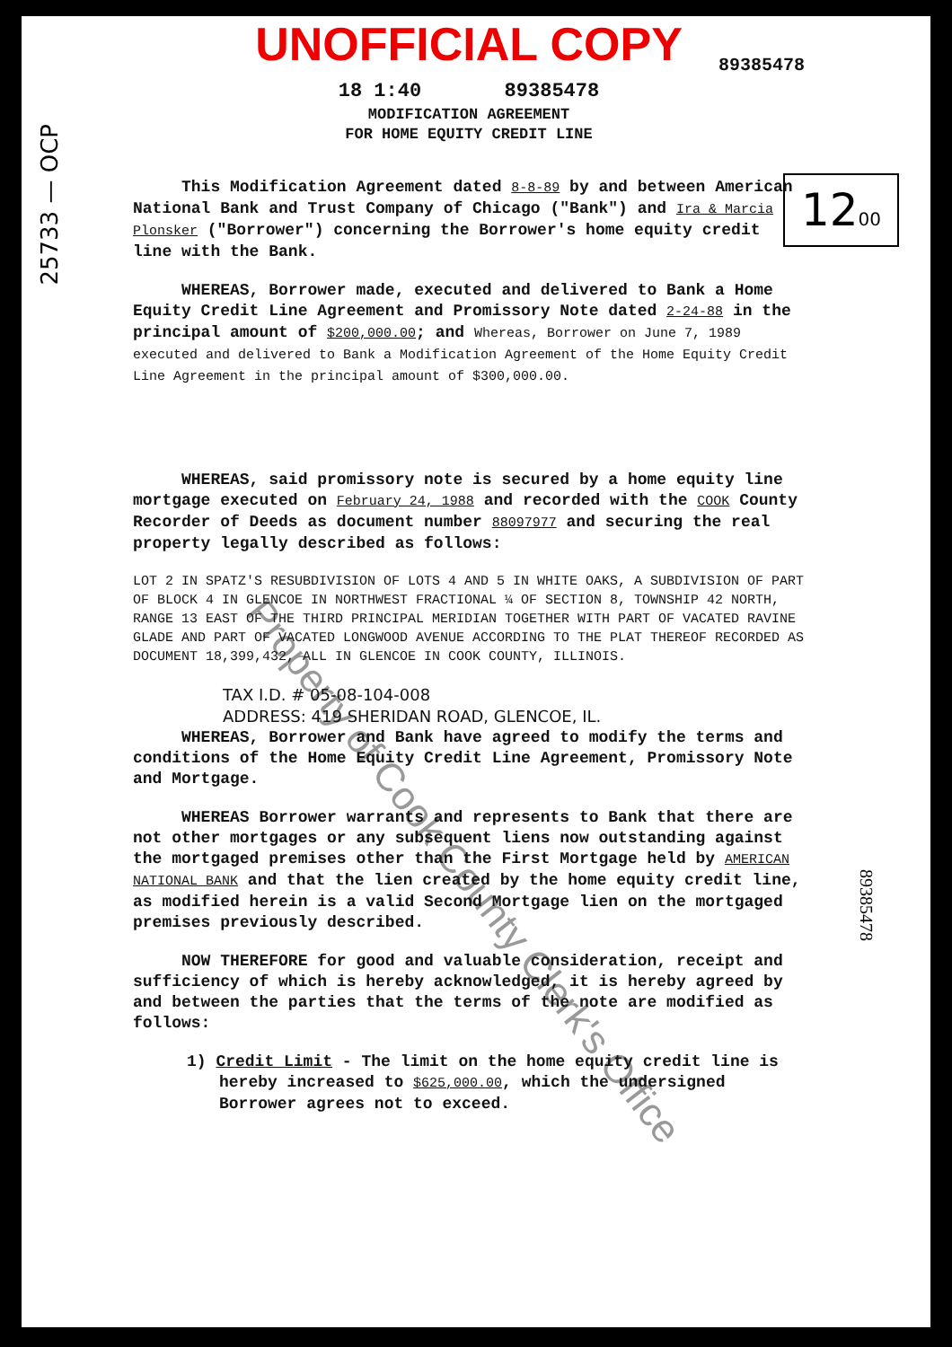25733 — OCP
Property of Cook County Clerk's Office
1200
89385478
UNOFFICIAL COPY
89385478
18 1:40 89385478
MODIFICATION AGREEMENT
FOR HOME EQUITY CREDIT LINE
This Modification Agreement dated 8-8-89 by and between American National Bank and Trust Company of Chicago ("Bank") and Ira & Marcia Plonsker ("Borrower") concerning the Borrower's home equity credit line with the Bank.
WHEREAS, Borrower made, executed and delivered to Bank a Home Equity Credit Line Agreement and Promissory Note dated 2-24-88 in the principal amount of $200,000.00; and Whereas, Borrower on June 7, 1989 executed and delivered to Bank a Modification Agreement of the Home Equity Credit Line Agreement in the principal amount of $300,000.00.
WHEREAS, said promissory note is secured by a home equity line mortgage executed on February 24, 1988 and recorded with the COOK County Recorder of Deeds as document number 88097977 and securing the real property legally described as follows:
LOT 2 IN SPATZ'S RESUBDIVISION OF LOTS 4 AND 5 IN WHITE OAKS, A SUBDIVISION OF PART OF BLOCK 4 IN GLENCOE IN NORTHWEST FRACTIONAL ¼ OF SECTION 8, TOWNSHIP 42 NORTH, RANGE 13 EAST OF THE THIRD PRINCIPAL MERIDIAN TOGETHER WITH PART OF VACATED RAVINE GLADE AND PART OF VACATED LONGWOOD AVENUE ACCORDING TO THE PLAT THEREOF RECORDED AS DOCUMENT 18,399,432, ALL IN GLENCOE IN COOK COUNTY, ILLINOIS.
TAX I.D. # 05-08-104-008
ADDRESS: 419 SHERIDAN ROAD, GLENCOE, IL.
WHEREAS, Borrower and Bank have agreed to modify the terms and conditions of the Home Equity Credit Line Agreement, Promissory Note and Mortgage.
WHEREAS Borrower warrants and represents to Bank that there are not other mortgages or any subsequent liens now outstanding against the mortgaged premises other than the First Mortgage held by AMERICAN NATIONAL BANK and that the lien created by the home equity credit line, as modified herein is a valid Second Mortgage lien on the mortgaged premises previously described.
NOW THEREFORE for good and valuable consideration, receipt and sufficiency of which is hereby acknowledged, it is hereby agreed by and between the parties that the terms of the note are modified as follows:
1) Credit Limit - The limit on the home equity credit line is hereby increased to $625,000.00, which the undersigned Borrower agrees not to exceed.